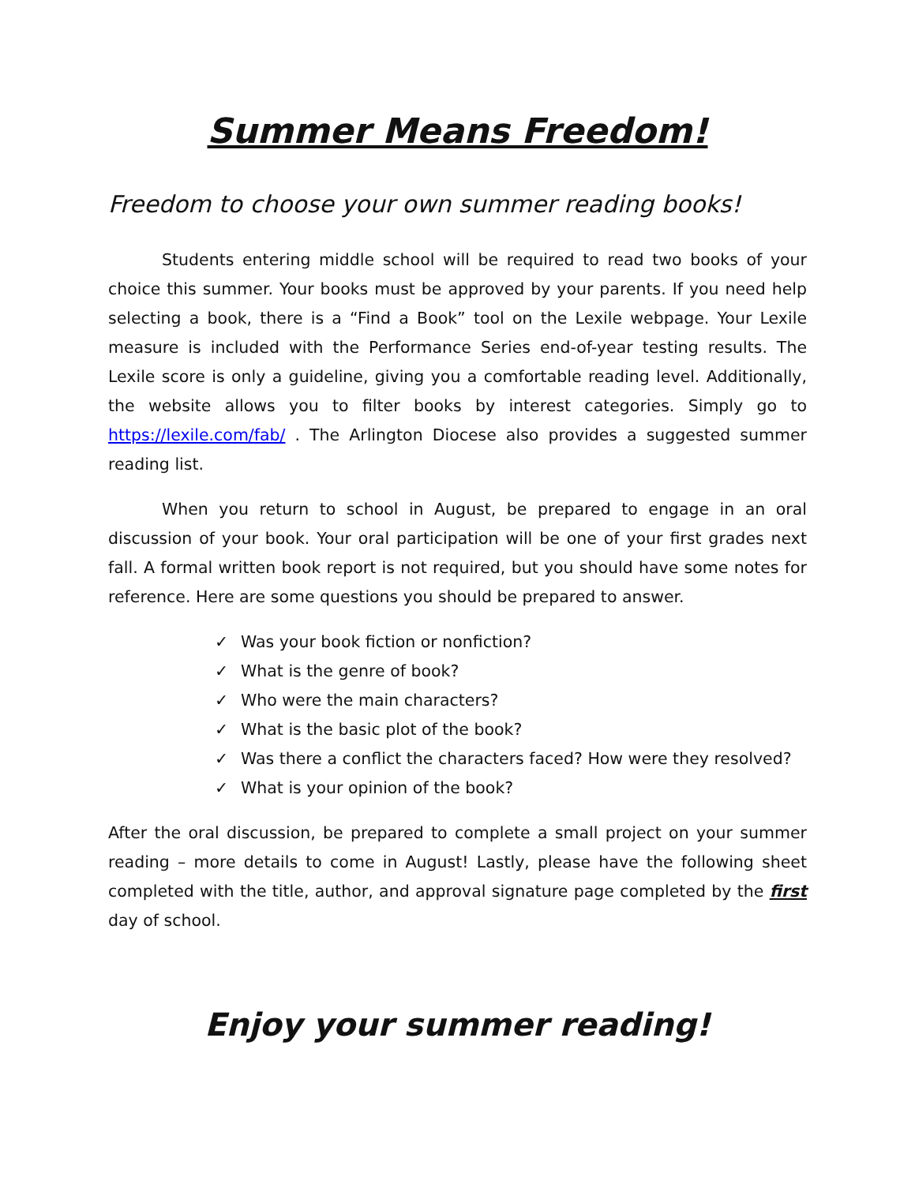Summer Means Freedom!
Freedom to choose your own summer reading books!
Students entering middle school will be required to read two books of your choice this summer. Your books must be approved by your parents. If you need help selecting a book, there is a “Find a Book” tool on the Lexile webpage. Your Lexile measure is included with the Performance Series end-of-year testing results. The Lexile score is only a guideline, giving you a comfortable reading level. Additionally, the website allows you to filter books by interest categories. Simply go to https://lexile.com/fab/ . The Arlington Diocese also provides a suggested summer reading list.
When you return to school in August, be prepared to engage in an oral discussion of your book. Your oral participation will be one of your first grades next fall. A formal written book report is not required, but you should have some notes for reference. Here are some questions you should be prepared to answer.
✓ Was your book fiction or nonfiction?
✓ What is the genre of book?
✓ Who were the main characters?
✓ What is the basic plot of the book?
✓ Was there a conflict the characters faced? How were they resolved?
✓ What is your opinion of the book?
After the oral discussion, be prepared to complete a small project on your summer reading – more details to come in August! Lastly, please have the following sheet completed with the title, author, and approval signature page completed by the first day of school.
Enjoy your summer reading!